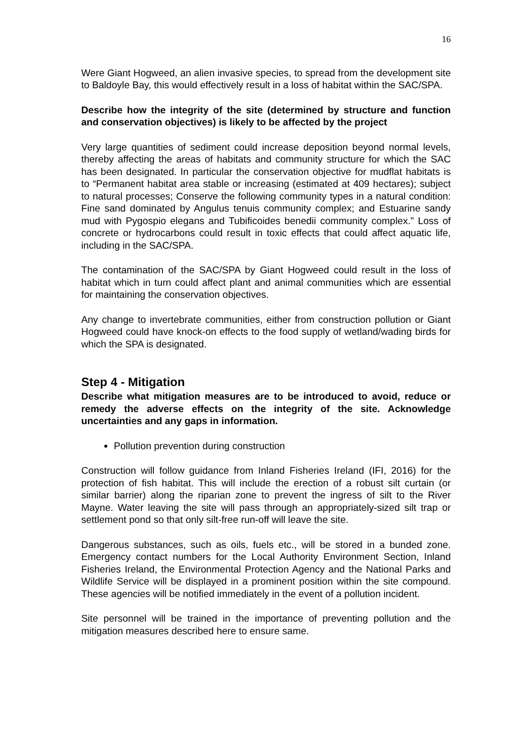16
Were Giant Hogweed, an alien invasive species, to spread from the development site to Baldoyle Bay, this would effectively result in a loss of habitat within the SAC/SPA.
Describe how the integrity of the site (determined by structure and function and conservation objectives) is likely to be affected by the project
Very large quantities of sediment could increase deposition beyond normal levels, thereby affecting the areas of habitats and community structure for which the SAC has been designated. In particular the conservation objective for mudflat habitats is to “Permanent habitat area stable or increasing (estimated at 409 hectares); subject to natural processes; Conserve the following community types in a natural condition: Fine sand dominated by Angulus tenuis community complex; and Estuarine sandy mud with Pygospio elegans and Tubificoides benedii community complex.” Loss of concrete or hydrocarbons could result in toxic effects that could affect aquatic life, including in the SAC/SPA.
The contamination of the SAC/SPA by Giant Hogweed could result in the loss of habitat which in turn could affect plant and animal communities which are essential for maintaining the conservation objectives.
Any change to invertebrate communities, either from construction pollution or Giant Hogweed could have knock-on effects to the food supply of wetland/wading birds for which the SPA is designated.
Step 4 - Mitigation
Describe what mitigation measures are to be introduced to avoid, reduce or remedy the adverse effects on the integrity of the site. Acknowledge uncertainties and any gaps in information.
Pollution prevention during construction
Construction will follow guidance from Inland Fisheries Ireland (IFI, 2016) for the protection of fish habitat. This will include the erection of a robust silt curtain (or similar barrier) along the riparian zone to prevent the ingress of silt to the River Mayne. Water leaving the site will pass through an appropriately-sized silt trap or settlement pond so that only silt-free run-off will leave the site.
Dangerous substances, such as oils, fuels etc., will be stored in a bunded zone. Emergency contact numbers for the Local Authority Environment Section, Inland Fisheries Ireland, the Environmental Protection Agency and the National Parks and Wildlife Service will be displayed in a prominent position within the site compound. These agencies will be notified immediately in the event of a pollution incident.
Site personnel will be trained in the importance of preventing pollution and the mitigation measures described here to ensure same.